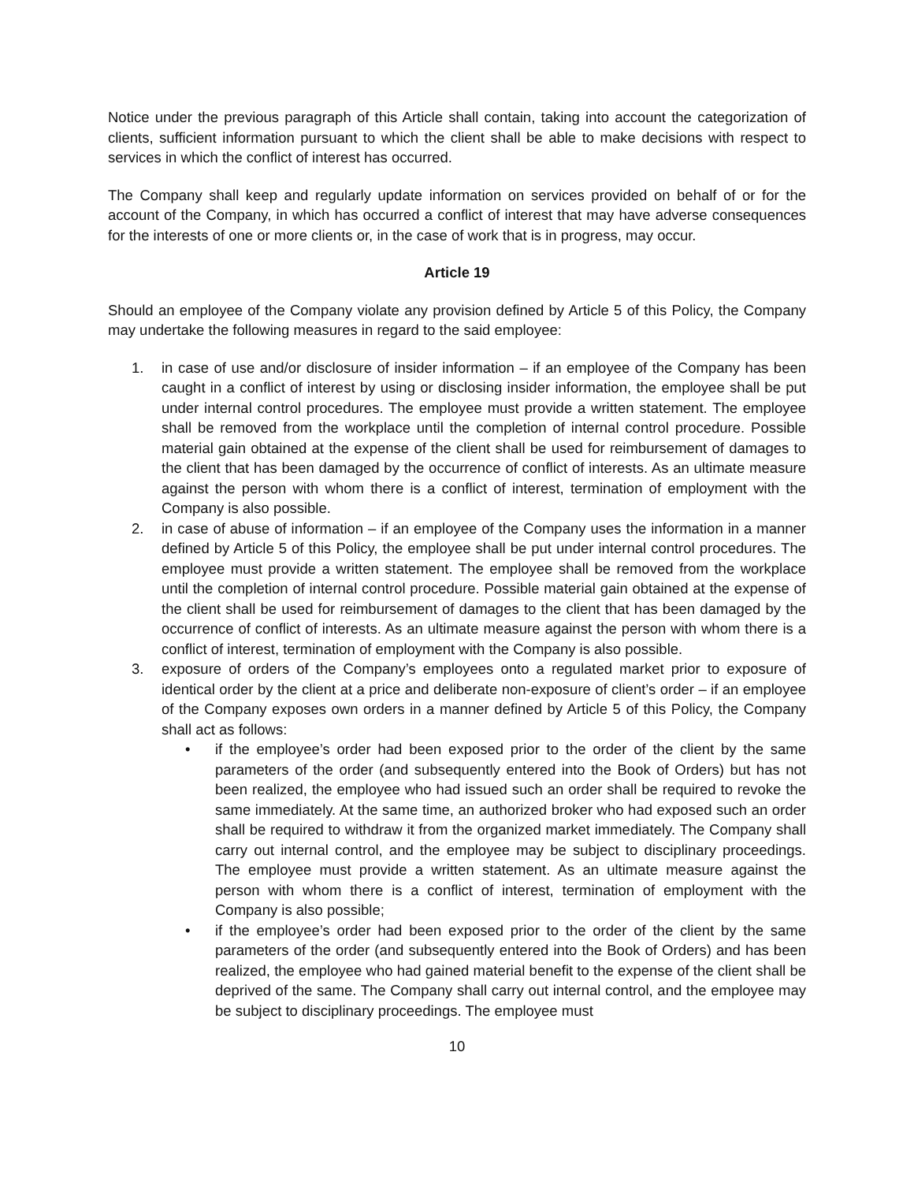Notice under the previous paragraph of this Article shall contain, taking into account the categorization of clients, sufficient information pursuant to which the client shall be able to make decisions with respect to services in which the conflict of interest has occurred.
The Company shall keep and regularly update information on services provided on behalf of or for the account of the Company, in which has occurred a conflict of interest that may have adverse consequences for the interests of one or more clients or, in the case of work that is in progress, may occur.
Article 19
Should an employee of the Company violate any provision defined by Article 5 of this Policy, the Company may undertake the following measures in regard to the said employee:
1. in case of use and/or disclosure of insider information – if an employee of the Company has been caught in a conflict of interest by using or disclosing insider information, the employee shall be put under internal control procedures. The employee must provide a written statement. The employee shall be removed from the workplace until the completion of internal control procedure. Possible material gain obtained at the expense of the client shall be used for reimbursement of damages to the client that has been damaged by the occurrence of conflict of interests. As an ultimate measure against the person with whom there is a conflict of interest, termination of employment with the Company is also possible.
2. in case of abuse of information – if an employee of the Company uses the information in a manner defined by Article 5 of this Policy, the employee shall be put under internal control procedures. The employee must provide a written statement. The employee shall be removed from the workplace until the completion of internal control procedure. Possible material gain obtained at the expense of the client shall be used for reimbursement of damages to the client that has been damaged by the occurrence of conflict of interests. As an ultimate measure against the person with whom there is a conflict of interest, termination of employment with the Company is also possible.
3. exposure of orders of the Company’s employees onto a regulated market prior to exposure of identical order by the client at a price and deliberate non-exposure of client’s order – if an employee of the Company exposes own orders in a manner defined by Article 5 of this Policy, the Company shall act as follows:
• if the employee’s order had been exposed prior to the order of the client by the same parameters of the order (and subsequently entered into the Book of Orders) but has not been realized, the employee who had issued such an order shall be required to revoke the same immediately. At the same time, an authorized broker who had exposed such an order shall be required to withdraw it from the organized market immediately. The Company shall carry out internal control, and the employee may be subject to disciplinary proceedings. The employee must provide a written statement. As an ultimate measure against the person with whom there is a conflict of interest, termination of employment with the Company is also possible;
• if the employee’s order had been exposed prior to the order of the client by the same parameters of the order (and subsequently entered into the Book of Orders) and has been realized, the employee who had gained material benefit to the expense of the client shall be deprived of the same. The Company shall carry out internal control, and the employee may be subject to disciplinary proceedings. The employee must
10